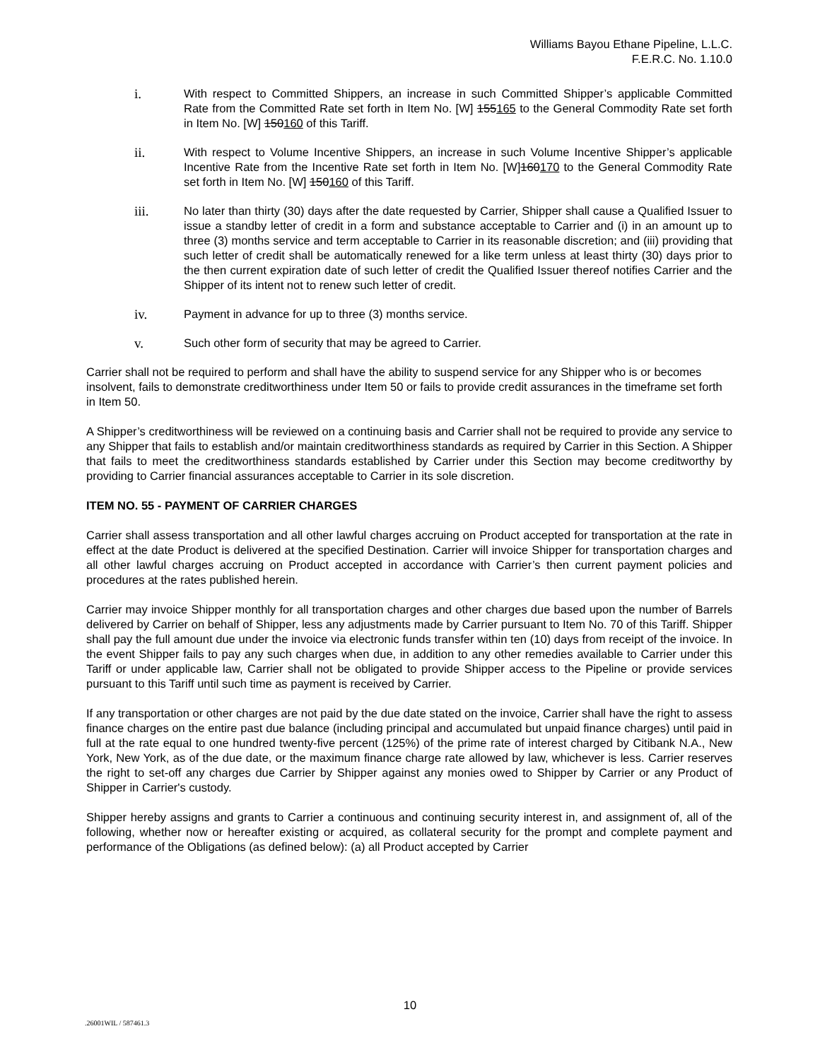Williams Bayou Ethane Pipeline, L.L.C.
F.E.R.C. No. 1.10.0
i.
With respect to Committed Shippers, an increase in such Committed Shipper’s applicable Committed Rate from the Committed Rate set forth in Item No. [W] 155165 to the General Commodity Rate set forth in Item No. [W] 150160 of this Tariff.
ii.
With respect to Volume Incentive Shippers, an increase in such Volume Incentive Shipper’s applicable Incentive Rate from the Incentive Rate set forth in Item No. [W]160170 to the General Commodity Rate set forth in Item No. [W] 150160 of this Tariff.
iii.
No later than thirty (30) days after the date requested by Carrier, Shipper shall cause a Qualified Issuer to issue a standby letter of credit in a form and substance acceptable to Carrier and (i) in an amount up to three (3) months service and term acceptable to Carrier in its reasonable discretion; and (iii) providing that such letter of credit shall be automatically renewed for a like term unless at least thirty (30) days prior to the then current expiration date of such letter of credit the Qualified Issuer thereof notifies Carrier and the Shipper of its intent not to renew such letter of credit.
iv.
Payment in advance for up to three (3) months service.
v.
Such other form of security that may be agreed to Carrier.
Carrier shall not be required to perform and shall have the ability to suspend service for any Shipper who is or becomes insolvent, fails to demonstrate creditworthiness under Item 50 or fails to provide credit assurances in the timeframe set forth in Item 50.
A Shipper’s creditworthiness will be reviewed on a continuing basis and Carrier shall not be required to provide any service to any Shipper that fails to establish and/or maintain creditworthiness standards as required by Carrier in this Section. A Shipper that fails to meet the creditworthiness standards established by Carrier under this Section may become creditworthy by providing to Carrier financial assurances acceptable to Carrier in its sole discretion.
ITEM NO. 55 - PAYMENT OF CARRIER CHARGES
Carrier shall assess transportation and all other lawful charges accruing on Product accepted for transportation at the rate in effect at the date Product is delivered at the specified Destination. Carrier will invoice Shipper for transportation charges and all other lawful charges accruing on Product accepted in accordance with Carrier’s then current payment policies and procedures at the rates published herein.
Carrier may invoice Shipper monthly for all transportation charges and other charges due based upon the number of Barrels delivered by Carrier on behalf of Shipper, less any adjustments made by Carrier pursuant to Item No. 70 of this Tariff. Shipper shall pay the full amount due under the invoice via electronic funds transfer within ten (10) days from receipt of the invoice. In the event Shipper fails to pay any such charges when due, in addition to any other remedies available to Carrier under this Tariff or under applicable law, Carrier shall not be obligated to provide Shipper access to the Pipeline or provide services pursuant to this Tariff until such time as payment is received by Carrier.
If any transportation or other charges are not paid by the due date stated on the invoice, Carrier shall have the right to assess finance charges on the entire past due balance (including principal and accumulated but unpaid finance charges) until paid in full at the rate equal to one hundred twenty-five percent (125%) of the prime rate of interest charged by Citibank N.A., New York, New York, as of the due date, or the maximum finance charge rate allowed by law, whichever is less. Carrier reserves the right to set-off any charges due Carrier by Shipper against any monies owed to Shipper by Carrier or any Product of Shipper in Carrier's custody.
Shipper hereby assigns and grants to Carrier a continuous and continuing security interest in, and assignment of, all of the following, whether now or hereafter existing or acquired, as collateral security for the prompt and complete payment and performance of the Obligations (as defined below): (a) all Product accepted by Carrier
10
.26001WIL / 587461.3